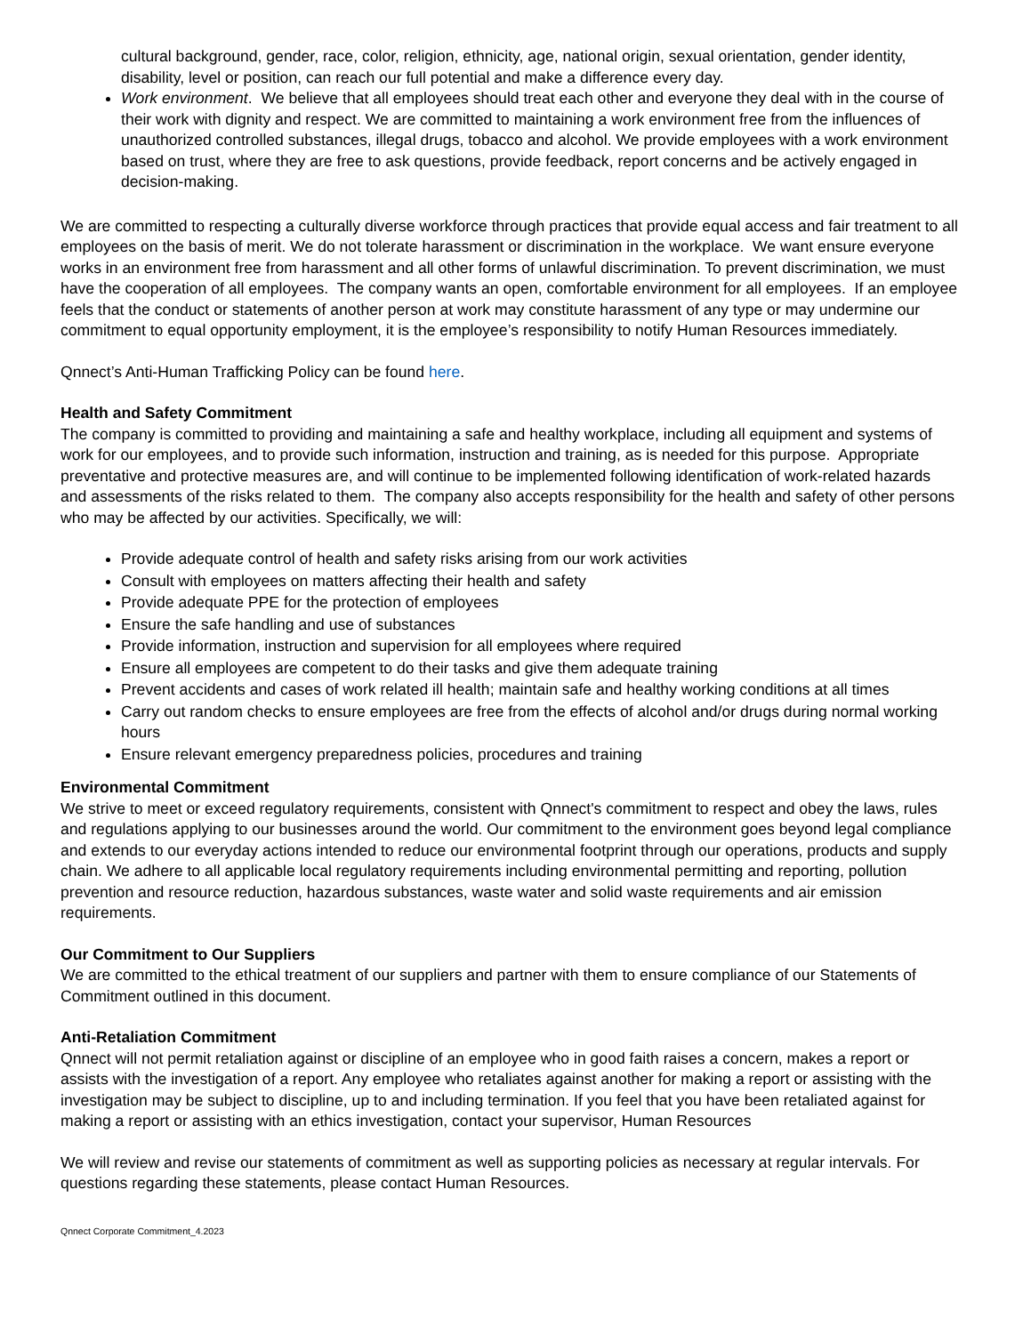cultural background, gender, race, color, religion, ethnicity, age, national origin, sexual orientation, gender identity, disability, level or position, can reach our full potential and make a difference every day.
Work environment. We believe that all employees should treat each other and everyone they deal with in the course of their work with dignity and respect. We are committed to maintaining a work environment free from the influences of unauthorized controlled substances, illegal drugs, tobacco and alcohol. We provide employees with a work environment based on trust, where they are free to ask questions, provide feedback, report concerns and be actively engaged in decision-making.
We are committed to respecting a culturally diverse workforce through practices that provide equal access and fair treatment to all employees on the basis of merit. We do not tolerate harassment or discrimination in the workplace. We want ensure everyone works in an environment free from harassment and all other forms of unlawful discrimination. To prevent discrimination, we must have the cooperation of all employees. The company wants an open, comfortable environment for all employees. If an employee feels that the conduct or statements of another person at work may constitute harassment of any type or may undermine our commitment to equal opportunity employment, it is the employee’s responsibility to notify Human Resources immediately.
Qnnect’s Anti-Human Trafficking Policy can be found here.
Health and Safety Commitment
The company is committed to providing and maintaining a safe and healthy workplace, including all equipment and systems of work for our employees, and to provide such information, instruction and training, as is needed for this purpose. Appropriate preventative and protective measures are, and will continue to be implemented following identification of work-related hazards and assessments of the risks related to them. The company also accepts responsibility for the health and safety of other persons who may be affected by our activities. Specifically, we will:
Provide adequate control of health and safety risks arising from our work activities
Consult with employees on matters affecting their health and safety
Provide adequate PPE for the protection of employees
Ensure the safe handling and use of substances
Provide information, instruction and supervision for all employees where required
Ensure all employees are competent to do their tasks and give them adequate training
Prevent accidents and cases of work related ill health; maintain safe and healthy working conditions at all times
Carry out random checks to ensure employees are free from the effects of alcohol and/or drugs during normal working hours
Ensure relevant emergency preparedness policies, procedures and training
Environmental Commitment
We strive to meet or exceed regulatory requirements, consistent with Qnnect's commitment to respect and obey the laws, rules and regulations applying to our businesses around the world. Our commitment to the environment goes beyond legal compliance and extends to our everyday actions intended to reduce our environmental footprint through our operations, products and supply chain. We adhere to all applicable local regulatory requirements including environmental permitting and reporting, pollution prevention and resource reduction, hazardous substances, waste water and solid waste requirements and air emission requirements.
Our Commitment to Our Suppliers
We are committed to the ethical treatment of our suppliers and partner with them to ensure compliance of our Statements of Commitment outlined in this document.
Anti-Retaliation Commitment
Qnnect will not permit retaliation against or discipline of an employee who in good faith raises a concern, makes a report or assists with the investigation of a report. Any employee who retaliates against another for making a report or assisting with the investigation may be subject to discipline, up to and including termination. If you feel that you have been retaliated against for making a report or assisting with an ethics investigation, contact your supervisor, Human Resources
We will review and revise our statements of commitment as well as supporting policies as necessary at regular intervals. For questions regarding these statements, please contact Human Resources.
Qnnect Corporate Commitment_4.2023